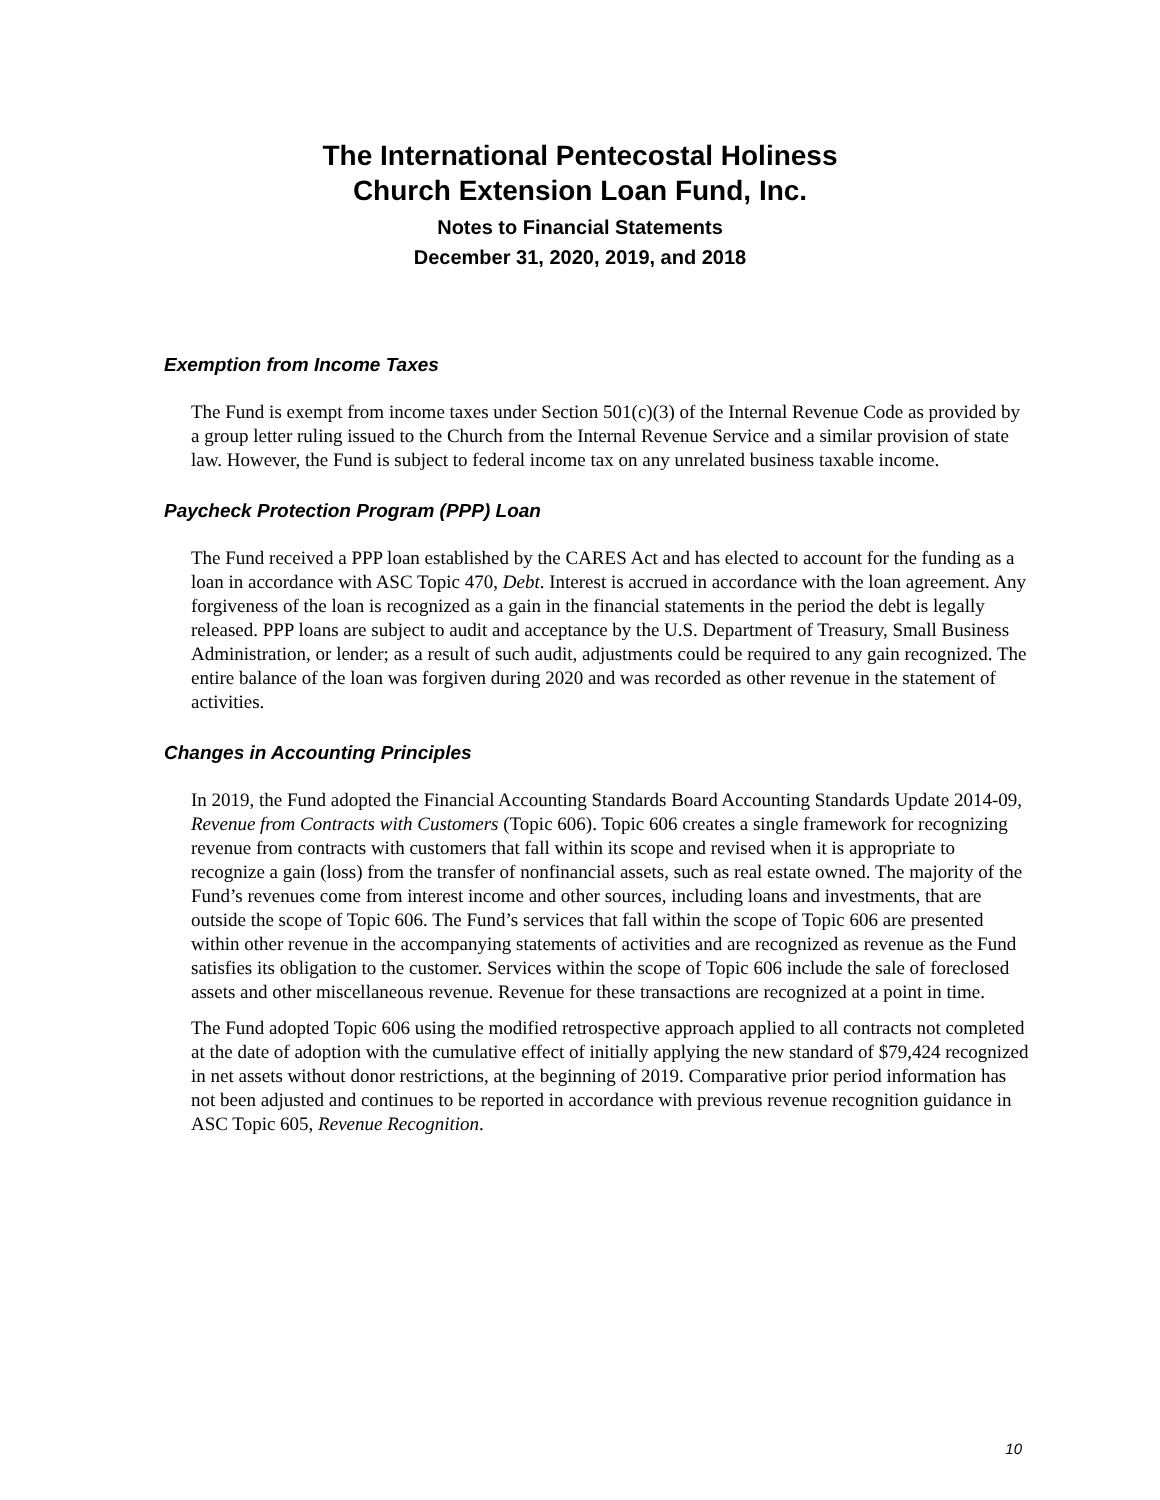The International Pentecostal Holiness
Church Extension Loan Fund, Inc.
Notes to Financial Statements
December 31, 2020, 2019, and 2018
Exemption from Income Taxes
The Fund is exempt from income taxes under Section 501(c)(3) of the Internal Revenue Code as provided by a group letter ruling issued to the Church from the Internal Revenue Service and a similar provision of state law. However, the Fund is subject to federal income tax on any unrelated business taxable income.
Paycheck Protection Program (PPP) Loan
The Fund received a PPP loan established by the CARES Act and has elected to account for the funding as a loan in accordance with ASC Topic 470, Debt. Interest is accrued in accordance with the loan agreement. Any forgiveness of the loan is recognized as a gain in the financial statements in the period the debt is legally released. PPP loans are subject to audit and acceptance by the U.S. Department of Treasury, Small Business Administration, or lender; as a result of such audit, adjustments could be required to any gain recognized. The entire balance of the loan was forgiven during 2020 and was recorded as other revenue in the statement of activities.
Changes in Accounting Principles
In 2019, the Fund adopted the Financial Accounting Standards Board Accounting Standards Update 2014-09, Revenue from Contracts with Customers (Topic 606). Topic 606 creates a single framework for recognizing revenue from contracts with customers that fall within its scope and revised when it is appropriate to recognize a gain (loss) from the transfer of nonfinancial assets, such as real estate owned. The majority of the Fund’s revenues come from interest income and other sources, including loans and investments, that are outside the scope of Topic 606. The Fund’s services that fall within the scope of Topic 606 are presented within other revenue in the accompanying statements of activities and are recognized as revenue as the Fund satisfies its obligation to the customer. Services within the scope of Topic 606 include the sale of foreclosed assets and other miscellaneous revenue. Revenue for these transactions are recognized at a point in time.
The Fund adopted Topic 606 using the modified retrospective approach applied to all contracts not completed at the date of adoption with the cumulative effect of initially applying the new standard of $79,424 recognized in net assets without donor restrictions, at the beginning of 2019. Comparative prior period information has not been adjusted and continues to be reported in accordance with previous revenue recognition guidance in ASC Topic 605, Revenue Recognition.
10